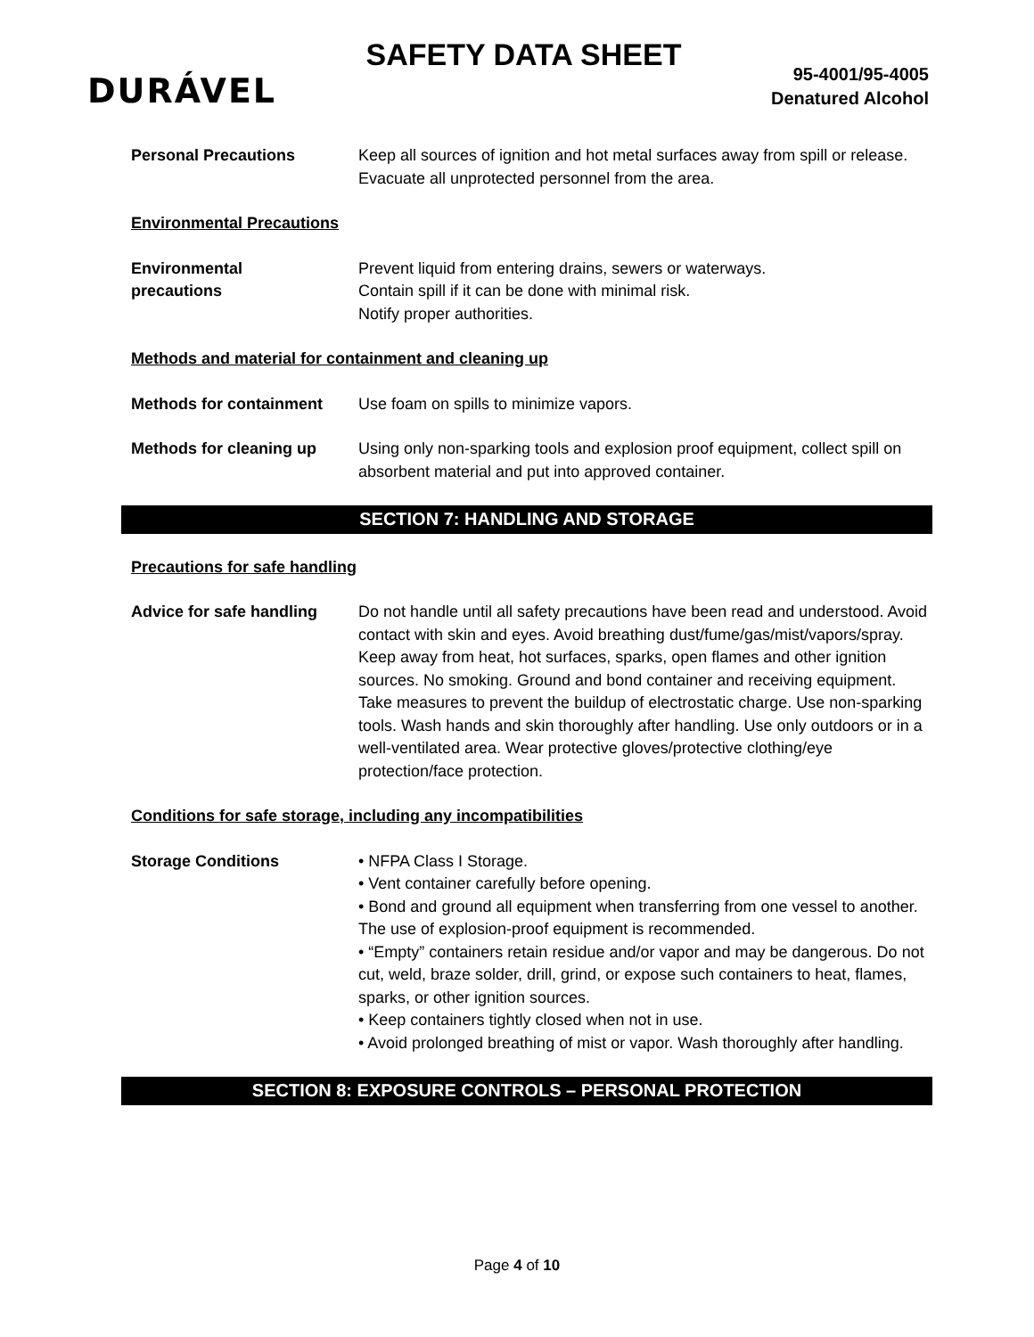DURÁVEL
SAFETY DATA SHEET
95-4001/95-4005
Denatured Alcohol
Personal Precautions Keep all sources of ignition and hot metal surfaces away from spill or release.
Evacuate all unprotected personnel from the area.
Environmental Precautions
Environmental
precautions
Prevent liquid from entering drains, sewers or waterways.
Contain spill if it can be done with minimal risk.
Notify proper authorities.
Methods and material for containment and cleaning up
Methods for containment Use foam on spills to minimize vapors.
Methods for cleaning up Using only non-sparking tools and explosion proof equipment, collect spill on absorbent material and put into approved container.
SECTION 7: HANDLING AND STORAGE
Precautions for safe handling
Advice for safe handling
Do not handle until all safety precautions have been read and understood. Avoid contact with skin and eyes. Avoid breathing dust/fume/gas/mist/vapors/spray. Keep away from heat, hot surfaces, sparks, open flames and other ignition sources. No smoking. Ground and bond container and receiving equipment. Take measures to prevent the buildup of electrostatic charge. Use non-sparking tools. Wash hands and skin thoroughly after handling. Use only outdoors or in a well-ventilated area. Wear protective gloves/protective clothing/eye protection/face protection.
Conditions for safe storage, including any incompatibilities
Storage Conditions • NFPA Class I Storage.
• Vent container carefully before opening.
• Bond and ground all equipment when transferring from one vessel to another. The use of explosion-proof equipment is recommended.
• “Empty” containers retain residue and/or vapor and may be dangerous. Do not cut, weld, braze solder, drill, grind, or expose such containers to heat, flames, sparks, or other ignition sources.
• Keep containers tightly closed when not in use.
• Avoid prolonged breathing of mist or vapor. Wash thoroughly after handling.
SECTION 8: EXPOSURE CONTROLS – PERSONAL PROTECTION
Page 4 of 10